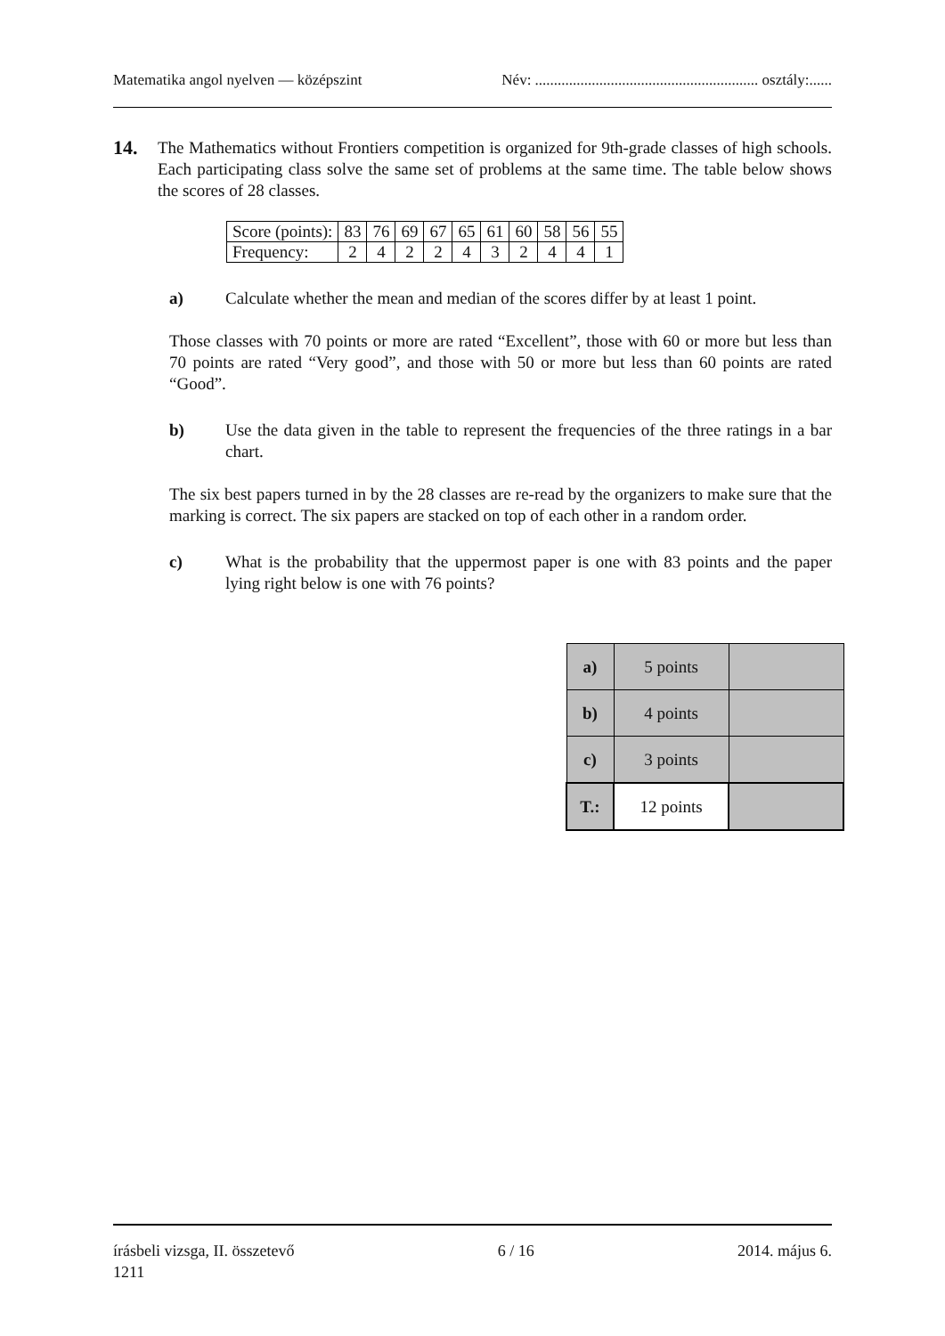Matematika angol nyelven — középszint Név: ........................................................... osztály:......
14.
The Mathematics without Frontiers competition is organized for 9th-grade classes of high schools. Each participating class solve the same set of problems at the same time. The table below shows the scores of 28 classes.
| Score (points): | 83 | 76 | 69 | 67 | 65 | 61 | 60 | 58 | 56 | 55 |
| Frequency: | 2 | 4 | 2 | 2 | 4 | 3 | 2 | 4 | 4 | 1 |
a) Calculate whether the mean and median of the scores differ by at least 1 point.
Those classes with 70 points or more are rated “Excellent”, those with 60 or more but less than 70 points are rated “Very good”, and those with 50 or more but less than 60 points are rated “Good”.
b) Use the data given in the table to represent the frequencies of the three ratings in a bar chart.
The six best papers turned in by the 28 classes are re-read by the organizers to make sure that the marking is correct. The six papers are stacked on top of each other in a random order.
c) What is the probability that the uppermost paper is one with 83 points and the paper lying right below is one with 76 points?
| a) | 5 points | |
| b) | 4 points | |
| c) | 3 points | |
| T.: | 12 points | |
írásbeli vizsga, II. összetevő 6 / 16 2014. május 6.
1211